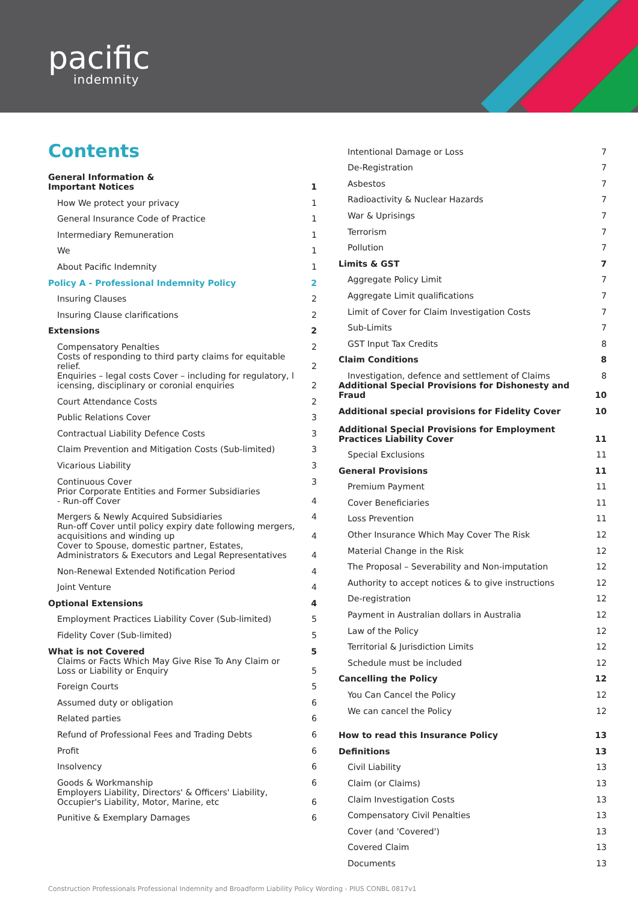pacific
indemnity
Contents
| General Information & Important Notices | 1 |
| How We protect your privacy | 1 |
| General Insurance Code of Practice | 1 |
| Intermediary Remuneration | 1 |
| We | 1 |
| About Pacific Indemnity | 1 |
| Policy A - Professional Indemnity Policy | 2 |
| Insuring Clauses | 2 |
| Insuring Clause clarifications | 2 |
| Extensions | 2 |
| Compensatory Penalties | 2 |
| Costs of responding to third party claims for equitable relief. | 2 |
| Enquiries – legal costs Cover – including for regulatory, l icensing, disciplinary or coronial enquiries | 2 |
| Court Attendance Costs | 2 |
| Public Relations Cover | 3 |
| Contractual Liability Defence Costs | 3 |
| Claim Prevention and Mitigation Costs (Sub-limited) | 3 |
| Vicarious Liability | 3 |
| Continuous Cover | 3 |
| Prior Corporate Entities and Former Subsidiaries - Run-off Cover | 4 |
| Mergers & Newly Acquired Subsidiaries | 4 |
| Run-off Cover until policy expiry date following mergers, acquisitions and winding up | 4 |
| Cover to Spouse, domestic partner, Estates, Administrators & Executors and Legal Representatives | 4 |
| Non-Renewal Extended Notification Period | 4 |
| Joint Venture | 4 |
| Optional Extensions | 4 |
| Employment Practices Liability Cover (Sub-limited) | 5 |
| Fidelity Cover (Sub-limited) | 5 |
| What is not Covered | 5 |
| Claims or Facts Which May Give Rise To Any Claim or Loss or Liability or Enquiry | 5 |
| Foreign Courts | 5 |
| Assumed duty or obligation | 6 |
| Related parties | 6 |
| Refund of Professional Fees and Trading Debts | 6 |
| Profit | 6 |
| Insolvency | 6 |
| Goods & Workmanship | 6 |
| Employers Liability, Directors' & Officers' Liability, Occupier's Liability, Motor, Marine, etc | 6 |
| Punitive & Exemplary Damages | 6 |
| Intentional Damage or Loss | 7 |
| De-Registration | 7 |
| Asbestos | 7 |
| Radioactivity & Nuclear Hazards | 7 |
| War & Uprisings | 7 |
| Terrorism | 7 |
| Pollution | 7 |
| Limits & GST | 7 |
| Aggregate Policy Limit | 7 |
| Aggregate Limit qualifications | 7 |
| Limit of Cover for Claim Investigation Costs | 7 |
| Sub-Limits | 7 |
| GST Input Tax Credits | 8 |
| Claim Conditions | 8 |
| Investigation, defence and settlement of Claims | 8 |
| Additional Special Provisions for Dishonesty and Fraud | 10 |
| Additional special provisions for Fidelity Cover | 10 |
| Additional Special Provisions for Employment Practices Liability Cover | 11 |
| Special Exclusions | 11 |
| General Provisions | 11 |
| Premium Payment | 11 |
| Cover Beneficiaries | 11 |
| Loss Prevention | 11 |
| Other Insurance Which May Cover The Risk | 12 |
| Material Change in the Risk | 12 |
| The Proposal – Severability and Non-imputation | 12 |
| Authority to accept notices & to give instructions | 12 |
| De-registration | 12 |
| Payment in Australian dollars in Australia | 12 |
| Law of the Policy | 12 |
| Territorial & Jurisdiction Limits | 12 |
| Schedule must be included | 12 |
| Cancelling the Policy | 12 |
| You Can Cancel the Policy | 12 |
| We can cancel the Policy | 12 |
| How to read this Insurance Policy | 13 |
| Definitions | 13 |
| Civil Liability | 13 |
| Claim (or Claims) | 13 |
| Claim Investigation Costs | 13 |
| Compensatory Civil Penalties | 13 |
| Cover (and 'Covered') | 13 |
| Covered Claim | 13 |
| Documents | 13 |
Construction Professionals Professional Indemnity and Broadform Liability Policy Wording - PIUS CONBL 0817v1